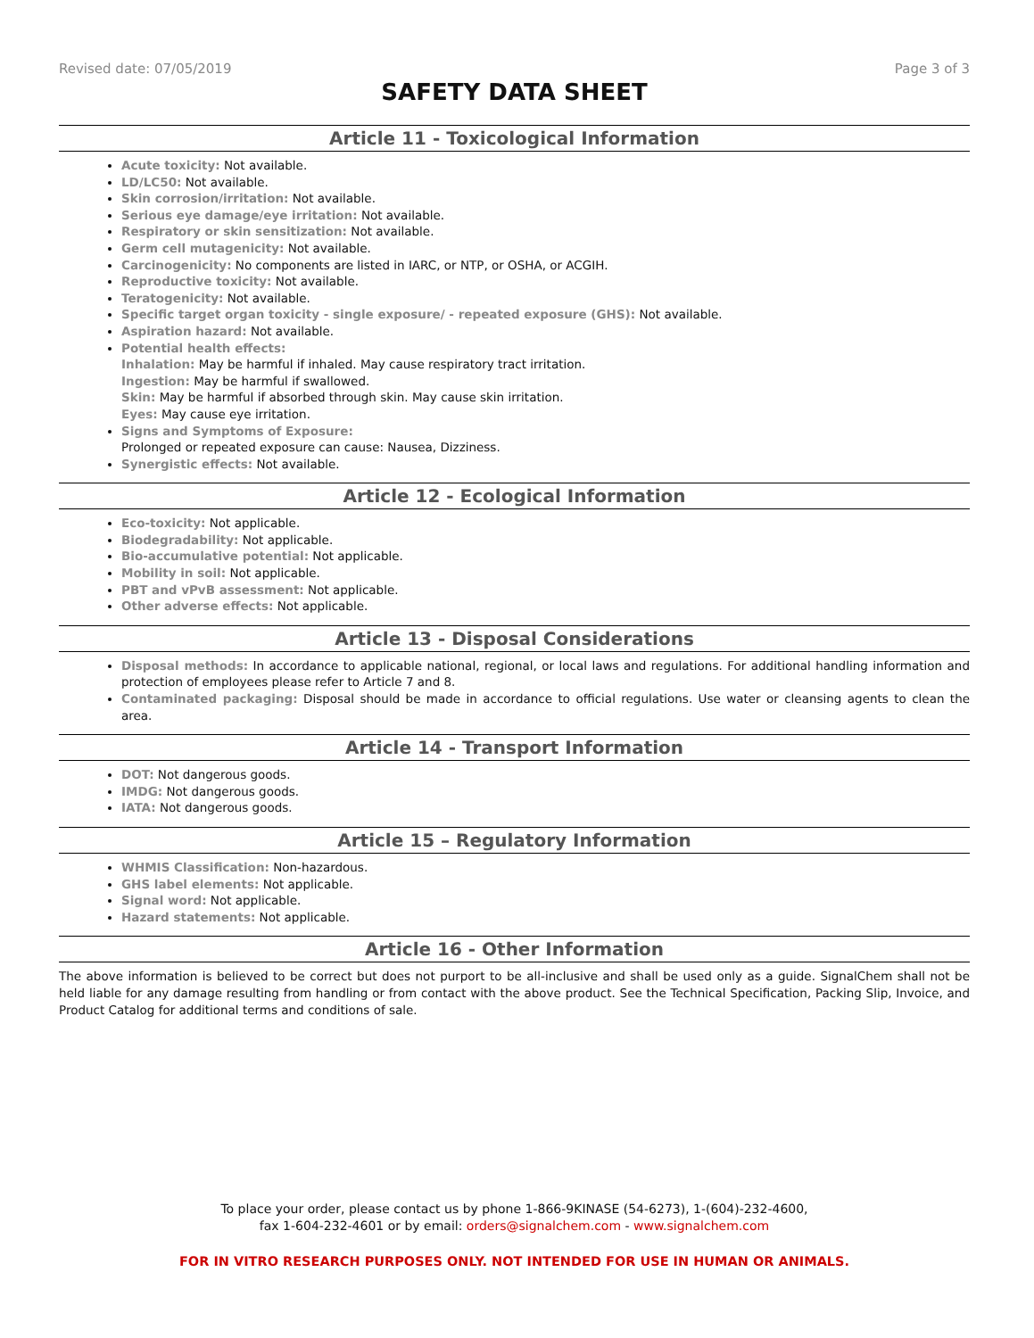Revised date: 07/05/2019 Page 3 of 3
SAFETY DATA SHEET
Article 11 - Toxicological Information
Acute toxicity: Not available.
LD/LC50: Not available.
Skin corrosion/irritation: Not available.
Serious eye damage/eye irritation: Not available.
Respiratory or skin sensitization: Not available.
Germ cell mutagenicity: Not available.
Carcinogenicity: No components are listed in IARC, or NTP, or OSHA, or ACGIH.
Reproductive toxicity: Not available.
Teratogenicity: Not available.
Specific target organ toxicity - single exposure/ - repeated exposure (GHS): Not available.
Aspiration hazard: Not available.
Potential health effects:
Inhalation: May be harmful if inhaled. May cause respiratory tract irritation.
Ingestion: May be harmful if swallowed.
Skin: May be harmful if absorbed through skin. May cause skin irritation.
Eyes: May cause eye irritation.
Signs and Symptoms of Exposure:
Prolonged or repeated exposure can cause: Nausea, Dizziness.
Synergistic effects: Not available.
Article 12 - Ecological Information
Eco-toxicity: Not applicable.
Biodegradability: Not applicable.
Bio-accumulative potential: Not applicable.
Mobility in soil: Not applicable.
PBT and vPvB assessment: Not applicable.
Other adverse effects: Not applicable.
Article 13 - Disposal Considerations
Disposal methods: In accordance to applicable national, regional, or local laws and regulations. For additional handling information and protection of employees please refer to Article 7 and 8.
Contaminated packaging: Disposal should be made in accordance to official regulations. Use water or cleansing agents to clean the area.
Article 14 - Transport Information
DOT: Not dangerous goods.
IMDG: Not dangerous goods.
IATA: Not dangerous goods.
Article 15 – Regulatory Information
WHMIS Classification: Non-hazardous.
GHS label elements: Not applicable.
Signal word: Not applicable.
Hazard statements: Not applicable.
Article 16 - Other Information
The above information is believed to be correct but does not purport to be all-inclusive and shall be used only as a guide. SignalChem shall not be held liable for any damage resulting from handling or from contact with the above product. See the Technical Specification, Packing Slip, Invoice, and Product Catalog for additional terms and conditions of sale.
To place your order, please contact us by phone 1-866-9KINASE (54-6273), 1-(604)-232-4600,
fax 1-604-232-4601 or by email: orders@signalchem.com - www.signalchem.com
FOR IN VITRO RESEARCH PURPOSES ONLY. NOT INTENDED FOR USE IN HUMAN OR ANIMALS.